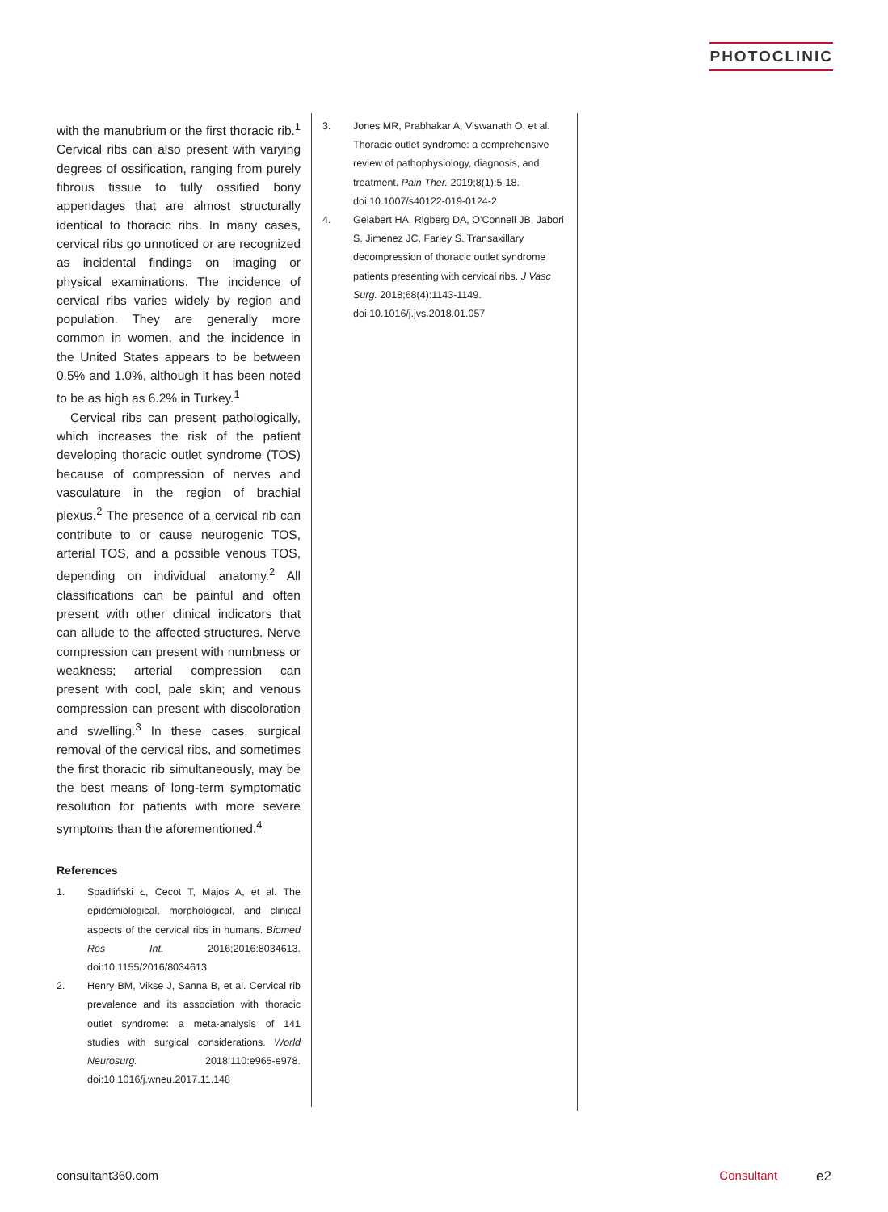PHOTOCLINIC
with the manubrium or the first thoracic rib.<sup>1</sup> Cervical ribs can also present with varying degrees of ossification, ranging from purely fibrous tissue to fully ossified bony appendages that are almost structurally identical to thoracic ribs. In many cases, cervical ribs go unnoticed or are recognized as incidental findings on imaging or physical examinations. The incidence of cervical ribs varies widely by region and population. They are generally more common in women, and the incidence in the United States appears to be between 0.5% and 1.0%, although it has been noted to be as high as 6.2% in Turkey.<sup>1</sup>
Cervical ribs can present pathologically, which increases the risk of the patient developing thoracic outlet syndrome (TOS) because of compression of nerves and vasculature in the region of brachial plexus.<sup>2</sup> The presence of a cervical rib can contribute to or cause neurogenic TOS, arterial TOS, and a possible venous TOS, depending on individual anatomy.<sup>2</sup> All classifications can be painful and often present with other clinical indicators that can allude to the affected structures. Nerve compression can present with numbness or weakness; arterial compression can present with cool, pale skin; and venous compression can present with discoloration and swelling.<sup>3</sup> In these cases, surgical removal of the cervical ribs, and sometimes the first thoracic rib simultaneously, may be the best means of long-term symptomatic resolution for patients with more severe symptoms than the aforementioned.<sup>4</sup>
References
1. Spadliński Ł, Cecot T, Majos A, et al. The epidemiological, morphological, and clinical aspects of the cervical ribs in humans. Biomed Res Int. 2016;2016:8034613. doi:10.1155/2016/8034613
2. Henry BM, Vikse J, Sanna B, et al. Cervical rib prevalence and its association with thoracic outlet syndrome: a meta-analysis of 141 studies with surgical considerations. World Neurosurg. 2018;110:e965-e978. doi:10.1016/j.wneu.2017.11.148
3. Jones MR, Prabhakar A, Viswanath O, et al. Thoracic outlet syndrome: a comprehensive review of pathophysiology, diagnosis, and treatment. Pain Ther. 2019;8(1):5-18. doi:10.1007/s40122-019-0124-2
4. Gelabert HA, Rigberg DA, O'Connell JB, Jabori S, Jimenez JC, Farley S. Transaxillary decompression of thoracic outlet syndrome patients presenting with cervical ribs. J Vasc Surg. 2018;68(4):1143-1149. doi:10.1016/j.jvs.2018.01.057
consultant360.com Consultant e2